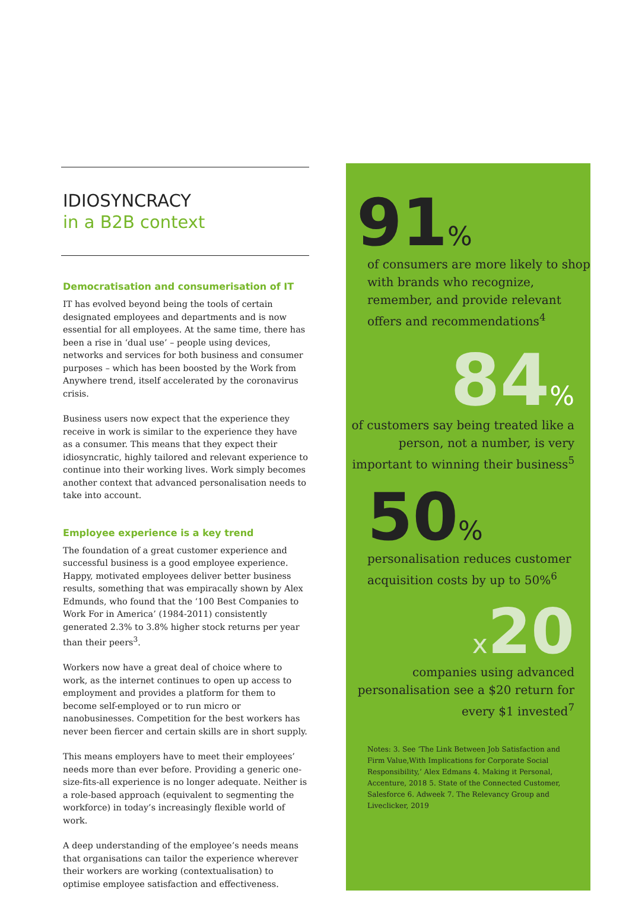IDIOSYNCRACY
in a B2B context
Democratisation and consumerisation of IT
IT has evolved beyond being the tools of certain designated employees and departments and is now essential for all employees. At the same time, there has been a rise in ‘dual use’ – people using devices, networks and services for both business and consumer purposes – which has been boosted by the Work from Anywhere trend, itself accelerated by the coronavirus crisis.
Business users now expect that the experience they receive in work is similar to the experience they have as a consumer. This means that they expect their idiosyncratic, highly tailored and relevant experience to continue into their working lives. Work simply becomes another context that advanced personalisation needs to take into account.
Employee experience is a key trend
The foundation of a great customer experience and successful business is a good employee experience. Happy, motivated employees deliver better business results, something that was empiracally shown by Alex Edmunds, who found that the ‘100 Best Companies to Work For in America’ (1984-2011) consistently generated 2.3% to 3.8% higher stock returns per year than their peers<sup>3</sup>.
Workers now have a great deal of choice where to work, as the internet continues to open up access to employment and provides a platform for them to become self-employed or to run micro or nanobusinesses. Competition for the best workers has never been fiercer and certain skills are in short supply.
This means employers have to meet their employees’ needs more than ever before. Providing a generic one-size-fits-all experience is no longer adequate. Neither is a role-based approach (equivalent to segmenting the workforce) in today’s increasingly flexible world of work.
A deep understanding of the employee’s needs means that organisations can tailor the experience wherever their workers are working (contextualisation) to optimise employee satisfaction and effectiveness.
91%
of consumers are more likely to shop with brands who recognize, remember, and provide relevant offers and recommendations<sup>4</sup>
84%
of customers say being treated like a person, not a number, is very important to winning their business<sup>5</sup>
50%
personalisation reduces customer acquisition costs by up to 50%<sup>6</sup>
x20
companies using advanced personalisation see a $20 return for every $1 invested<sup>7</sup>
Notes: 3. See ‘The Link Between Job Satisfaction and Firm Value,With Implications for Corporate Social Responsibility,’ Alex Edmans 4. Making it Personal, Accenture, 2018 5. State of the Connected Customer, Salesforce 6. Adweek 7. The Relevancy Group and Liveclicker, 2019